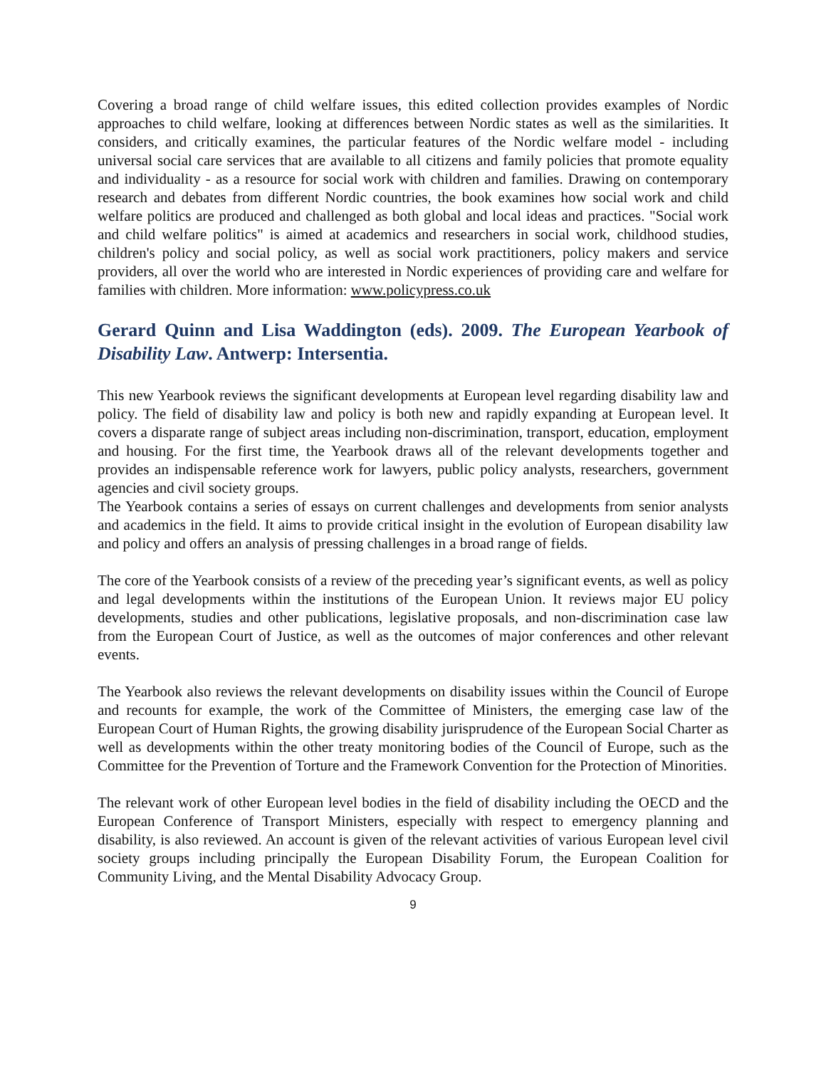Covering a broad range of child welfare issues, this edited collection provides examples of Nordic approaches to child welfare, looking at differences between Nordic states as well as the similarities. It considers, and critically examines, the particular features of the Nordic welfare model - including universal social care services that are available to all citizens and family policies that promote equality and individuality - as a resource for social work with children and families. Drawing on contemporary research and debates from different Nordic countries, the book examines how social work and child welfare politics are produced and challenged as both global and local ideas and practices. "Social work and child welfare politics" is aimed at academics and researchers in social work, childhood studies, children's policy and social policy, as well as social work practitioners, policy makers and service providers, all over the world who are interested in Nordic experiences of providing care and welfare for families with children. More information: www.policypress.co.uk
Gerard Quinn and Lisa Waddington (eds). 2009. The European Yearbook of Disability Law. Antwerp: Intersentia.
This new Yearbook reviews the significant developments at European level regarding disability law and policy. The field of disability law and policy is both new and rapidly expanding at European level. It covers a disparate range of subject areas including non-discrimination, transport, education, employment and housing. For the first time, the Yearbook draws all of the relevant developments together and provides an indispensable reference work for lawyers, public policy analysts, researchers, government agencies and civil society groups.
The Yearbook contains a series of essays on current challenges and developments from senior analysts and academics in the field. It aims to provide critical insight in the evolution of European disability law and policy and offers an analysis of pressing challenges in a broad range of fields.
The core of the Yearbook consists of a review of the preceding year’s significant events, as well as policy and legal developments within the institutions of the European Union. It reviews major EU policy developments, studies and other publications, legislative proposals, and non-discrimination case law from the European Court of Justice, as well as the outcomes of major conferences and other relevant events.
The Yearbook also reviews the relevant developments on disability issues within the Council of Europe and recounts for example, the work of the Committee of Ministers, the emerging case law of the European Court of Human Rights, the growing disability jurisprudence of the European Social Charter as well as developments within the other treaty monitoring bodies of the Council of Europe, such as the Committee for the Prevention of Torture and the Framework Convention for the Protection of Minorities.
The relevant work of other European level bodies in the field of disability including the OECD and the European Conference of Transport Ministers, especially with respect to emergency planning and disability, is also reviewed. An account is given of the relevant activities of various European level civil society groups including principally the European Disability Forum, the European Coalition for Community Living, and the Mental Disability Advocacy Group.
9